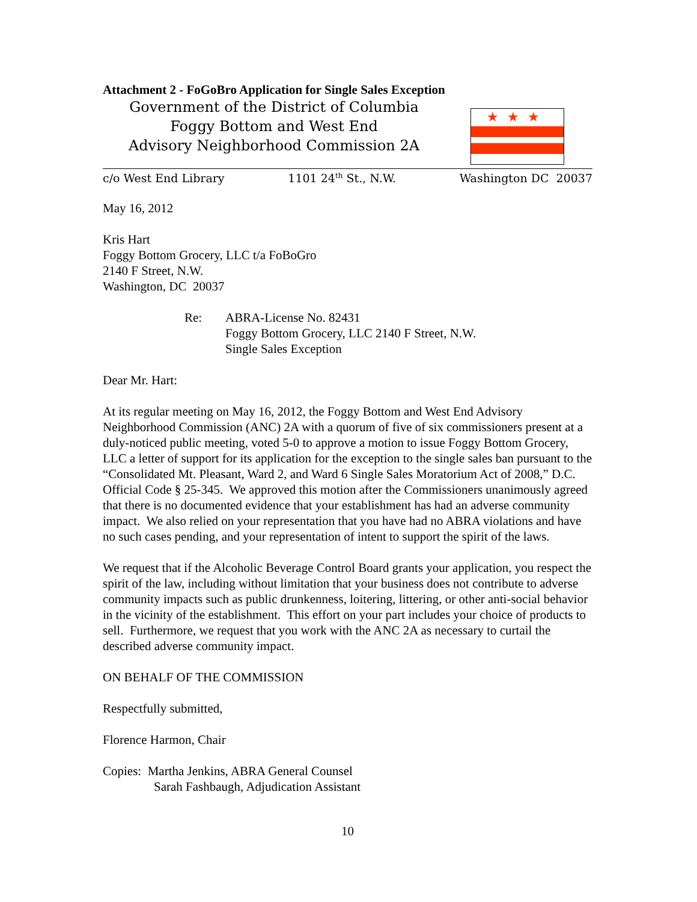Attachment 2 - FoGoBro Application for Single Sales Exception
Government of the District of Columbia
Foggy Bottom and West End
Advisory Neighborhood Commission 2A
★★★
c/o West End Library 1101 24<sup>th</sup> St., N.W. Washington DC 20037
May 16, 2012
Kris Hart
Foggy Bottom Grocery, LLC t/a FoBoGro
2140 F Street, N.W.
Washington, DC 20037
Re: ABRA-License No. 82431
Foggy Bottom Grocery, LLC 2140 F Street, N.W.
Single Sales Exception
Dear Mr. Hart:
At its regular meeting on May 16, 2012, the Foggy Bottom and West End Advisory Neighborhood Commission (ANC) 2A with a quorum of five of six commissioners present at a duly-noticed public meeting, voted 5-0 to approve a motion to issue Foggy Bottom Grocery, LLC a letter of support for its application for the exception to the single sales ban pursuant to the “Consolidated Mt. Pleasant, Ward 2, and Ward 6 Single Sales Moratorium Act of 2008,” D.C. Official Code § 25-345. We approved this motion after the Commissioners unanimously agreed that there is no documented evidence that your establishment has had an adverse community impact. We also relied on your representation that you have had no ABRA violations and have no such cases pending, and your representation of intent to support the spirit of the laws.
We request that if the Alcoholic Beverage Control Board grants your application, you respect the spirit of the law, including without limitation that your business does not contribute to adverse community impacts such as public drunkenness, loitering, littering, or other anti-social behavior in the vicinity of the establishment. This effort on your part includes your choice of products to sell. Furthermore, we request that you work with the ANC 2A as necessary to curtail the described adverse community impact.
ON BEHALF OF THE COMMISSION
Respectfully submitted,
Florence Harmon, Chair
Copies: Martha Jenkins, ABRA General Counsel
Sarah Fashbaugh, Adjudication Assistant
10